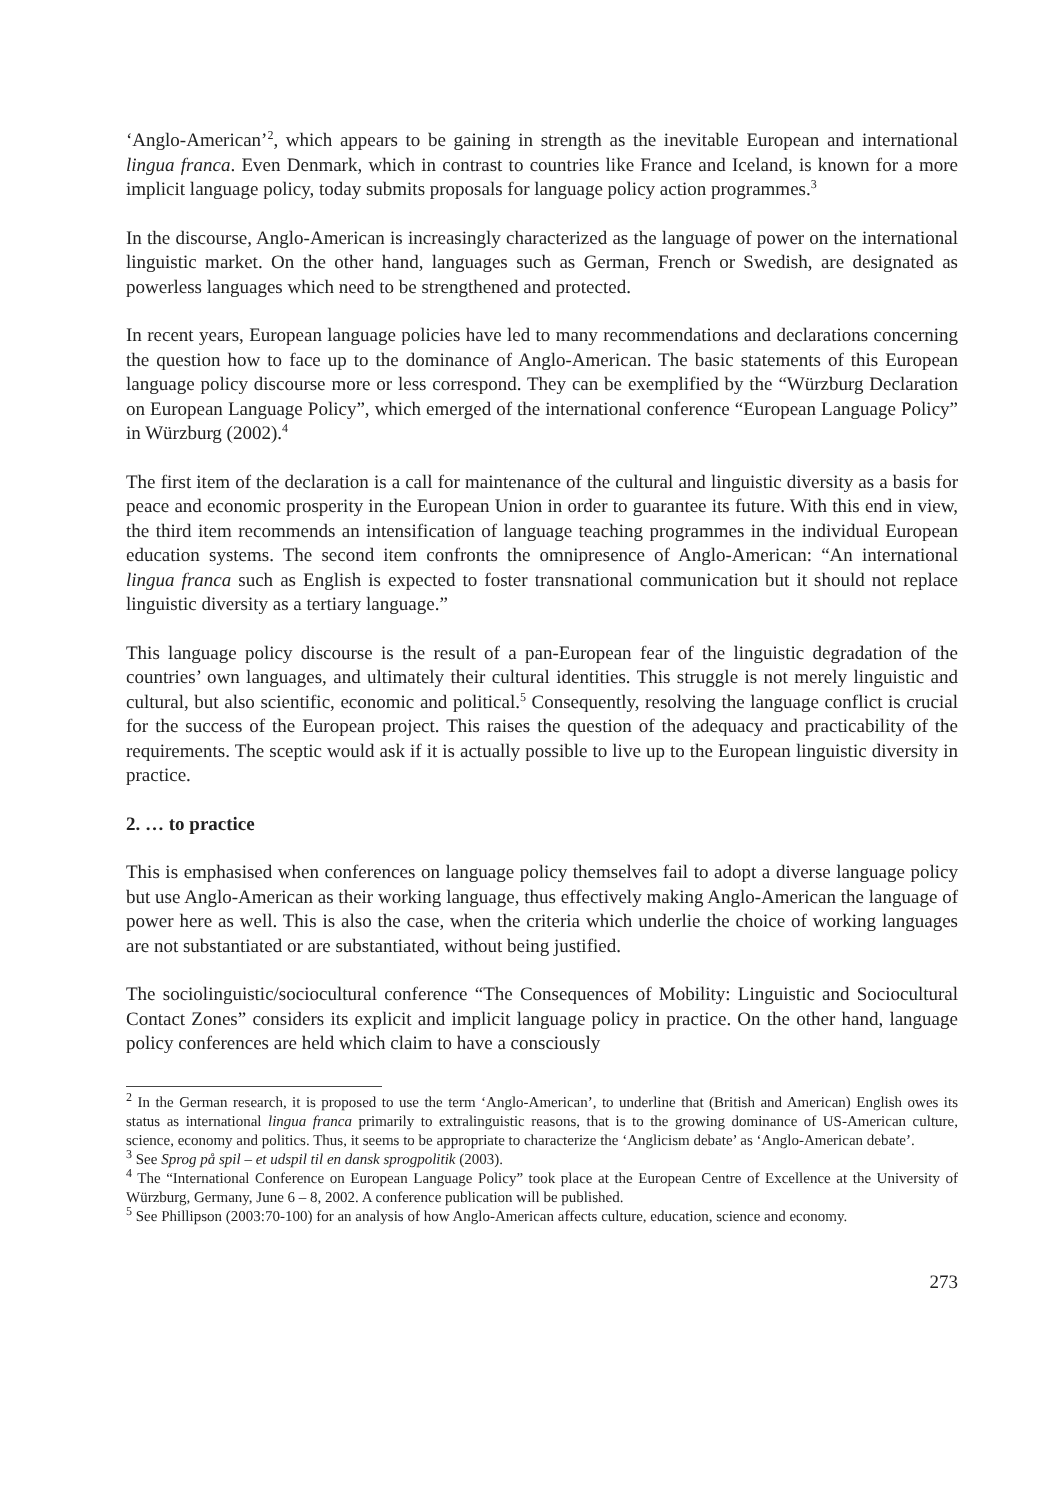‘Anglo-American’<sup>2</sup>, which appears to be gaining in strength as the inevitable European and international lingua franca. Even Denmark, which in contrast to countries like France and Iceland, is known for a more implicit language policy, today submits proposals for language policy action programmes.<sup>3</sup>
In the discourse, Anglo-American is increasingly characterized as the language of power on the international linguistic market. On the other hand, languages such as German, French or Swedish, are designated as powerless languages which need to be strengthened and protected.
In recent years, European language policies have led to many recommendations and declarations concerning the question how to face up to the dominance of Anglo-American. The basic statements of this European language policy discourse more or less correspond. They can be exemplified by the “Würzburg Declaration on European Language Policy”, which emerged of the international conference “European Language Policy” in Würzburg (2002).<sup>4</sup>
The first item of the declaration is a call for maintenance of the cultural and linguistic diversity as a basis for peace and economic prosperity in the European Union in order to guarantee its future. With this end in view, the third item recommends an intensification of language teaching programmes in the individual European education systems. The second item confronts the omnipresence of Anglo-American: “An international lingua franca such as English is expected to foster transnational communication but it should not replace linguistic diversity as a tertiary language.”
This language policy discourse is the result of a pan-European fear of the linguistic degradation of the countries’ own languages, and ultimately their cultural identities. This struggle is not merely linguistic and cultural, but also scientific, economic and political.<sup>5</sup> Consequently, resolving the language conflict is crucial for the success of the European project. This raises the question of the adequacy and practicability of the requirements. The sceptic would ask if it is actually possible to live up to the European linguistic diversity in practice.
2. … to practice
This is emphasised when conferences on language policy themselves fail to adopt a diverse language policy but use Anglo-American as their working language, thus effectively making Anglo-American the language of power here as well. This is also the case, when the criteria which underlie the choice of working languages are not substantiated or are substantiated, without being justified.
The sociolinguistic/sociocultural conference “The Consequences of Mobility: Linguistic and Sociocultural Contact Zones” considers its explicit and implicit language policy in practice. On the other hand, language policy conferences are held which claim to have a consciously
<sup>2</sup> In the German research, it is proposed to use the term ‘Anglo-American’, to underline that (British and American) English owes its status as international lingua franca primarily to extralinguistic reasons, that is to the growing dominance of US-American culture, science, economy and politics. Thus, it seems to be appropriate to characterize the ‘Anglicism debate’ as ‘Anglo-American debate’.
<sup>3</sup> See Sprog på spil – et udspil til en dansk sprogpolitik (2003).
<sup>4</sup> The “International Conference on European Language Policy” took place at the European Centre of Excellence at the University of Würzburg, Germany, June 6 – 8, 2002. A conference publication will be published.
<sup>5</sup> See Phillipson (2003:70-100) for an analysis of how Anglo-American affects culture, education, science and economy.
273